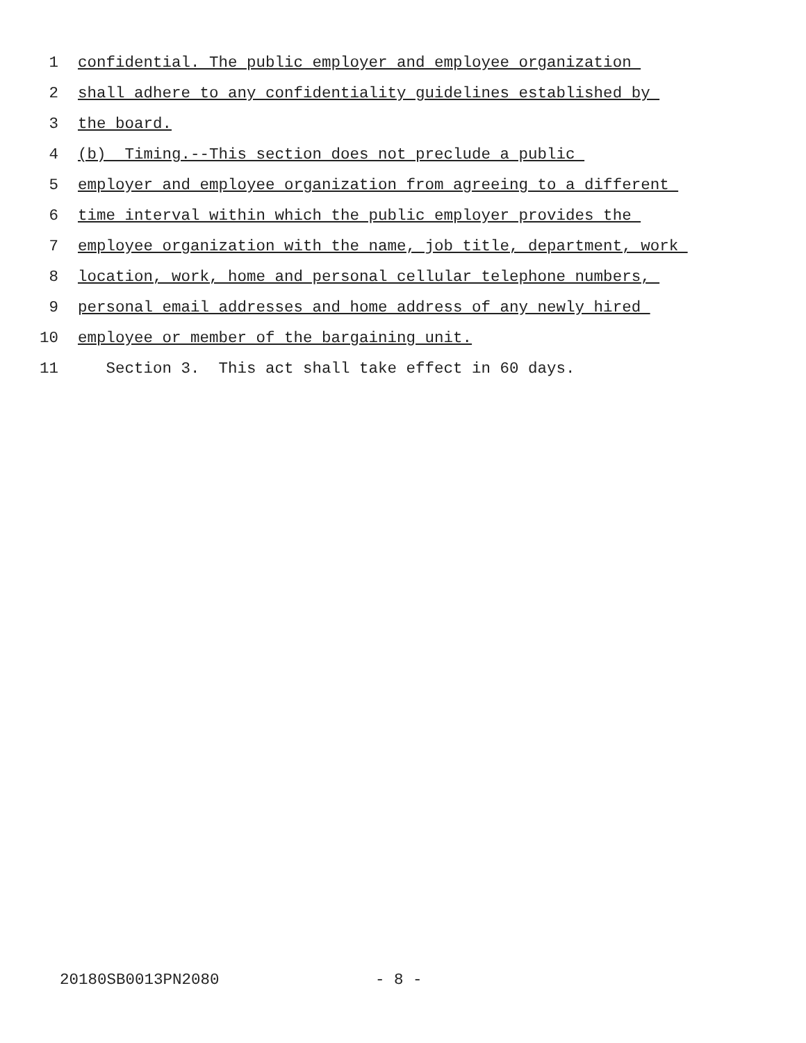1 confidential. The public employer and employee organization
2 shall adhere to any confidentiality guidelines established by
3 the board.
4 (b) Timing.--This section does not preclude a public
5 employer and employee organization from agreeing to a different
6 time interval within which the public employer provides the
7 employee organization with the name, job title, department, work
8 location, work, home and personal cellular telephone numbers,
9 personal email addresses and home address of any newly hired
10 employee or member of the bargaining unit.
11 Section 3. This act shall take effect in 60 days.
20180SB0013PN2080 - 8 -